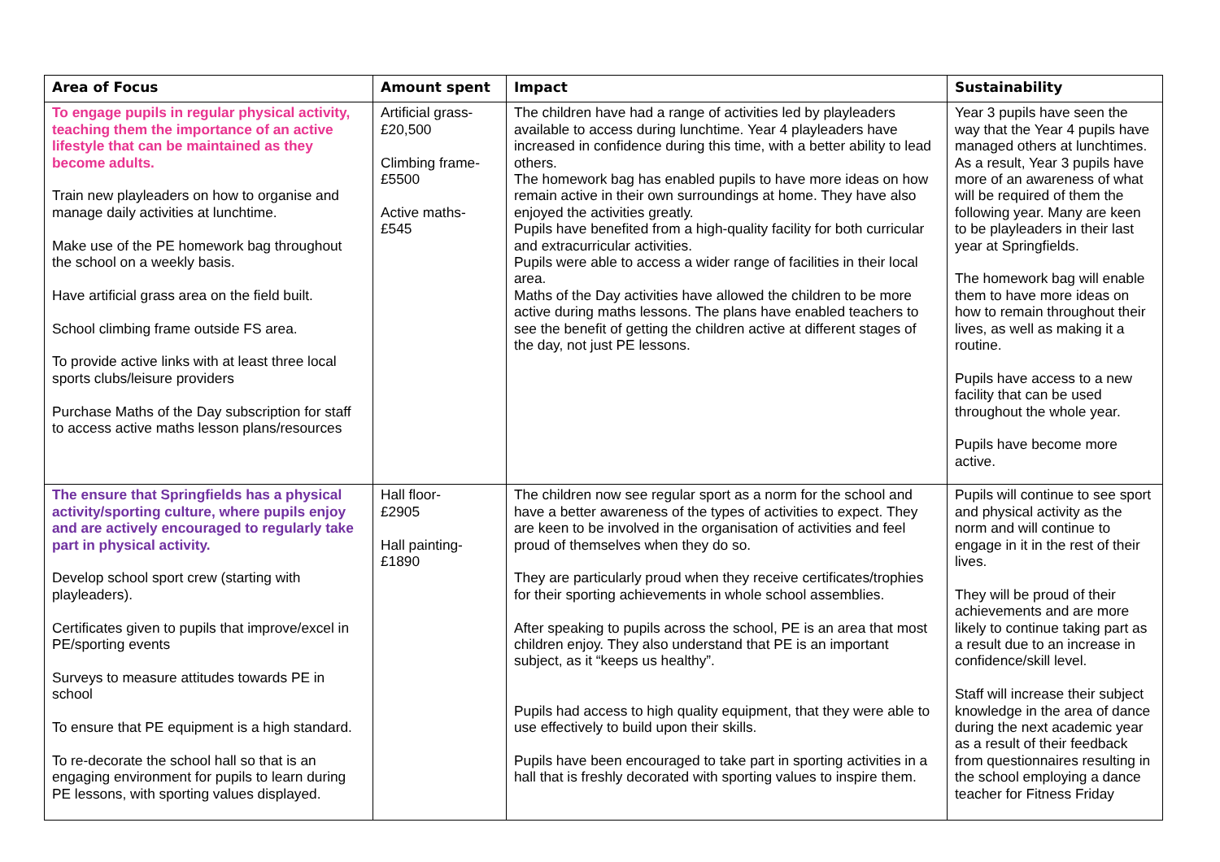| Area of Focus | Amount spent | Impact | Sustainability |
| --- | --- | --- | --- |
| To engage pupils in regular physical activity, teaching them the importance of an active lifestyle that can be maintained as they become adults. Train new playleaders on how to organise and manage daily activities at lunchtime. Make use of the PE homework bag throughout the school on a weekly basis. Have artificial grass area on the field built. School climbing frame outside FS area. To provide active links with at least three local sports clubs/leisure providers Purchase Maths of the Day subscription for staff to access active maths lesson plans/resources | Artificial grass- £20,500 Climbing frame- £5500 Active maths- £545 | The children have had a range of activities led by playleaders available to access during lunchtime. Year 4 playleaders have increased in confidence during this time, with a better ability to lead others. The homework bag has enabled pupils to have more ideas on how remain active in their own surroundings at home. They have also enjoyed the activities greatly. Pupils have benefited from a high-quality facility for both curricular and extracurricular activities. Pupils were able to access a wider range of facilities in their local area. Maths of the Day activities have allowed the children to be more active during maths lessons. The plans have enabled teachers to see the benefit of getting the children active at different stages of the day, not just PE lessons. | Year 3 pupils have seen the way that the Year 4 pupils have managed others at lunchtimes. As a result, Year 3 pupils have more of an awareness of what will be required of them the following year. Many are keen to be playleaders in their last year at Springfields. The homework bag will enable them to have more ideas on how to remain throughout their lives, as well as making it a routine. Pupils have access to a new facility that can be used throughout the whole year. Pupils have become more active. |
| The ensure that Springfields has a physical activity/sporting culture, where pupils enjoy and are actively encouraged to regularly take part in physical activity. Develop school sport crew (starting with playleaders). Certificates given to pupils that improve/excel in PE/sporting events Surveys to measure attitudes towards PE in school To ensure that PE equipment is a high standard. To re-decorate the school hall so that is an engaging environment for pupils to learn during PE lessons, with sporting values displayed. | Hall floor- £2905 Hall painting- £1890 | The children now see regular sport as a norm for the school and have a better awareness of the types of activities to expect. They are keen to be involved in the organisation of activities and feel proud of themselves when they do so. They are particularly proud when they receive certificates/trophies for their sporting achievements in whole school assemblies. After speaking to pupils across the school, PE is an area that most children enjoy. They also understand that PE is an important subject, as it “keeps us healthy”. Pupils had access to high quality equipment, that they were able to use effectively to build upon their skills. Pupils have been encouraged to take part in sporting activities in a hall that is freshly decorated with sporting values to inspire them. | Pupils will continue to see sport and physical activity as the norm and will continue to engage in it in the rest of their lives. They will be proud of their achievements and are more likely to continue taking part as a result due to an increase in confidence/skill level. Staff will increase their subject knowledge in the area of dance during the next academic year as a result of their feedback from questionnaires resulting in the school employing a dance teacher for Fitness Friday |